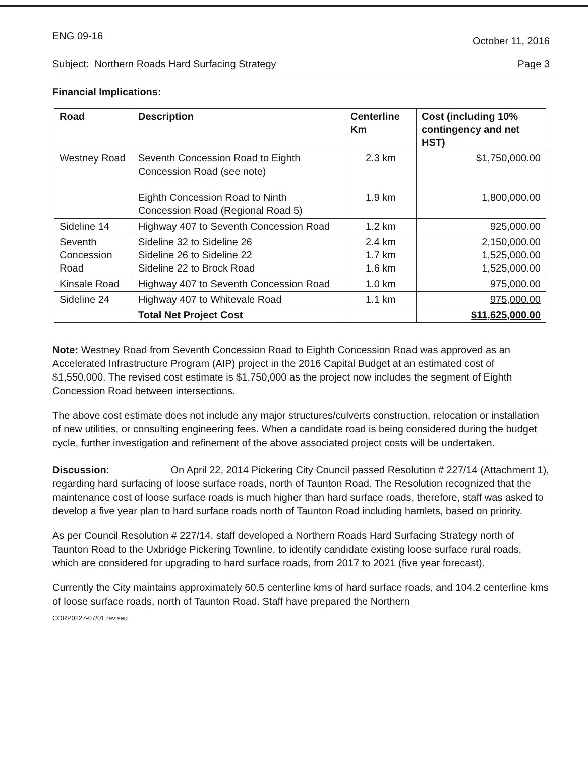ENG 09-16
October 11, 2016
Subject: Northern Roads Hard Surfacing Strategy
Page 3
Financial Implications:
| Road | Description | Centerline Km | Cost (including 10% contingency and net HST) |
| --- | --- | --- | --- |
| Westney Road | Seventh Concession Road to Eighth Concession Road (see note) Eighth Concession Road to Ninth Concession Road (Regional Road 5) | 2.3 km 1.9 km | $1,750,000.00 1,800,000.00 |
| Sideline 14 | Highway 407 to Seventh Concession Road | 1.2 km | 925,000.00 |
| Seventh Concession Road | Sideline 32 to Sideline 26 Sideline 26 to Sideline 22 Sideline 22 to Brock Road | 2.4 km 1.7 km 1.6 km | 2,150,000.00 1,525,000.00 1,525,000.00 |
| Kinsale Road | Highway 407 to Seventh Concession Road | 1.0 km | 975,000.00 |
| Sideline 24 | Highway 407 to Whitevale Road | 1.1 km | 975,000.00 |
| | Total Net Project Cost | | $11,625,000.00 |
Note: Westney Road from Seventh Concession Road to Eighth Concession Road was approved as an Accelerated Infrastructure Program (AIP) project in the 2016 Capital Budget at an estimated cost of $1,550,000. The revised cost estimate is $1,750,000 as the project now includes the segment of Eighth Concession Road between intersections.
The above cost estimate does not include any major structures/culverts construction, relocation or installation of new utilities, or consulting engineering fees. When a candidate road is being considered during the budget cycle, further investigation and refinement of the above associated project costs will be undertaken.
Discussion: On April 22, 2014 Pickering City Council passed Resolution # 227/14 (Attachment 1), regarding hard surfacing of loose surface roads, north of Taunton Road. The Resolution recognized that the maintenance cost of loose surface roads is much higher than hard surface roads, therefore, staff was asked to develop a five year plan to hard surface roads north of Taunton Road including hamlets, based on priority.
As per Council Resolution # 227/14, staff developed a Northern Roads Hard Surfacing Strategy north of Taunton Road to the Uxbridge Pickering Townline, to identify candidate existing loose surface rural roads, which are considered for upgrading to hard surface roads, from 2017 to 2021 (five year forecast).
Currently the City maintains approximately 60.5 centerline kms of hard surface roads, and 104.2 centerline kms of loose surface roads, north of Taunton Road. Staff have prepared the Northern
CORP0227-07/01 revised